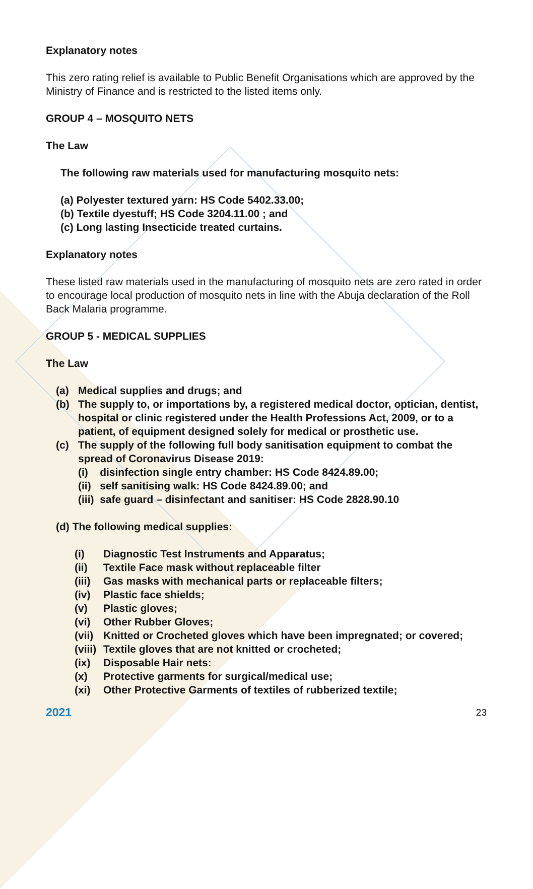Explanatory notes
This zero rating relief is available to Public Benefit Organisations which are approved by the Ministry of Finance and is restricted to the listed items only.
GROUP 4 – MOSQUITO NETS
The Law
The following raw materials used for manufacturing mosquito nets:
(a) Polyester textured yarn: HS Code 5402.33.00;
(b) Textile dyestuff; HS Code 3204.11.00 ; and
(c) Long lasting Insecticide treated curtains.
Explanatory notes
These listed raw materials used in the manufacturing of mosquito nets are zero rated in order to encourage local production of mosquito nets in line with the Abuja declaration of the Roll Back Malaria programme.
GROUP 5 - MEDICAL SUPPLIES
The Law
(a) Medical supplies and drugs; and
(b) The supply to, or importations by, a registered medical doctor, optician, dentist, hospital or clinic registered under the Health Professions Act, 2009, or to a patient, of equipment designed solely for medical or prosthetic use.
(c) The supply of the following full body sanitisation equipment to combat the spread of Coronavirus Disease 2019:
(i) disinfection single entry chamber: HS Code 8424.89.00;
(ii) self sanitising walk: HS Code 8424.89.00; and
(iii) safe guard – disinfectant and sanitiser: HS Code 2828.90.10
(d) The following medical supplies:
(i) Diagnostic Test Instruments and Apparatus;
(ii) Textile Face mask without replaceable filter
(iii) Gas masks with mechanical parts or replaceable filters;
(iv) Plastic face shields;
(v) Plastic gloves;
(vi) Other Rubber Gloves;
(vii) Knitted or Crocheted gloves which have been impregnated; or covered;
(viii) Textile gloves that are not knitted or crocheted;
(ix) Disposable Hair nets:
(x) Protective garments for surgical/medical use;
(xi) Other Protective Garments of textiles of rubberized textile;
2021 23